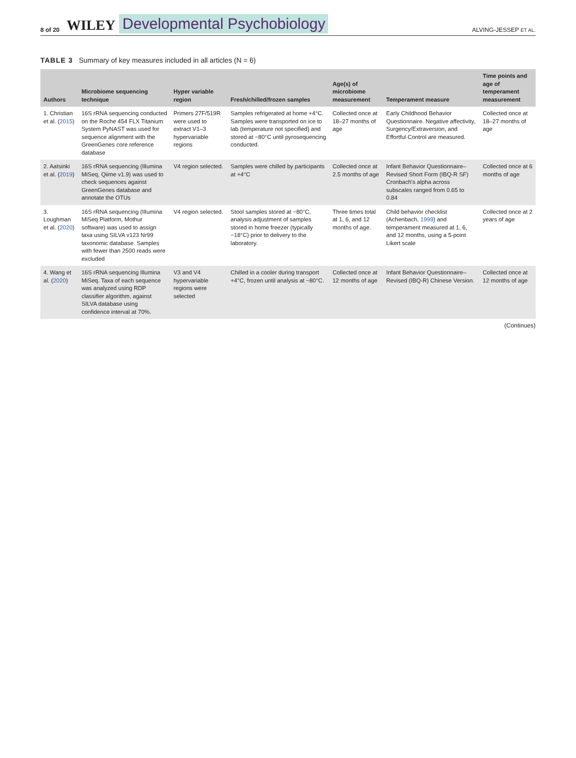8 of 20 WILEY Developmental Psychobiology ALVING-JESSEP ET AL.
TABLE 3 Summary of key measures included in all articles (N = 6)
| Authors | Microbiome sequencing technique | Hyper variable region | Fresh/chilled/frozen samples | Age(s) of microbiome measurement | Temperament measure | Time points and age of temperament measurement |
| --- | --- | --- | --- | --- | --- | --- |
| 1. Christian et al. ( 2015 ) | 16S rRNA sequencing conducted on the Roche 454 FLX Titanium System PyNAST was used for sequence alignment with the GreenGenes core reference database | Primers 27F/519R were used to extract V1–3 hypervariable regions | Samples refrigerated at home +4°C. Samples were transported on ice to lab (temperature not specified) and stored at −80°C until pyrosequencing conducted. | Collected once at 18–27 months of age | Early Childhood Behavior Questionnaire. Negative affectivity, Surgency/Extraversion, and Effortful Control are measured. | Collected once at 18–27 months of age |
| 2. Aatsinki et al. ( 2019 ) | 16S rRNA sequencing (Illumina MiSeq, Qiime v1.9) was used to check sequences against GreenGenes database and annotate the OTUs | V4 region selected. | Samples were chilled by participants at +4°C | Collected once at 2.5 months of age | Infant Behavior Questionnaire–Revised Short Form (IBQ-R SF) Cronbach's alpha across subscales ranged from 0.65 to 0.84 | Collected once at 6 months of age |
| 3. Loughman et al. ( 2020 ) | 16S rRNA sequencing (Illumina MiSeq Platform, Mothur software) was used to assign taxa using SILVA v123 Nr99 taxonomic database. Samples with fewer than 2500 reads were excluded | V4 region selected. | Stool samples stored at −80°C, analysis adjustment of samples stored in home freezer (typically −18°C) prior to delivery to the laboratory. | Three times total at 1, 6, and 12 months of age. | Child behavior checklist (Achenbach, 1999 ) and temperament measured at 1, 6, and 12 months, using a 5-point Likert scale | Collected once at 2 years of age |
| 4. Wang et al. ( 2020 ) | 16S rRNA sequencing Illumina MiSeq. Taxa of each sequence was analyzed using RDP classifier algorithm, against SILVA database using confidence interval at 70%. | V3 and V4 hypervariable regions were selected | Chilled in a cooler during transport +4°C, frozen until analysis at −80°C. | Collected once at 12 months of age | Infant Behavior Questionnaire–Revised (IBQ-R) Chinese Version. | Collected once at 12 months of age |
(Continues)